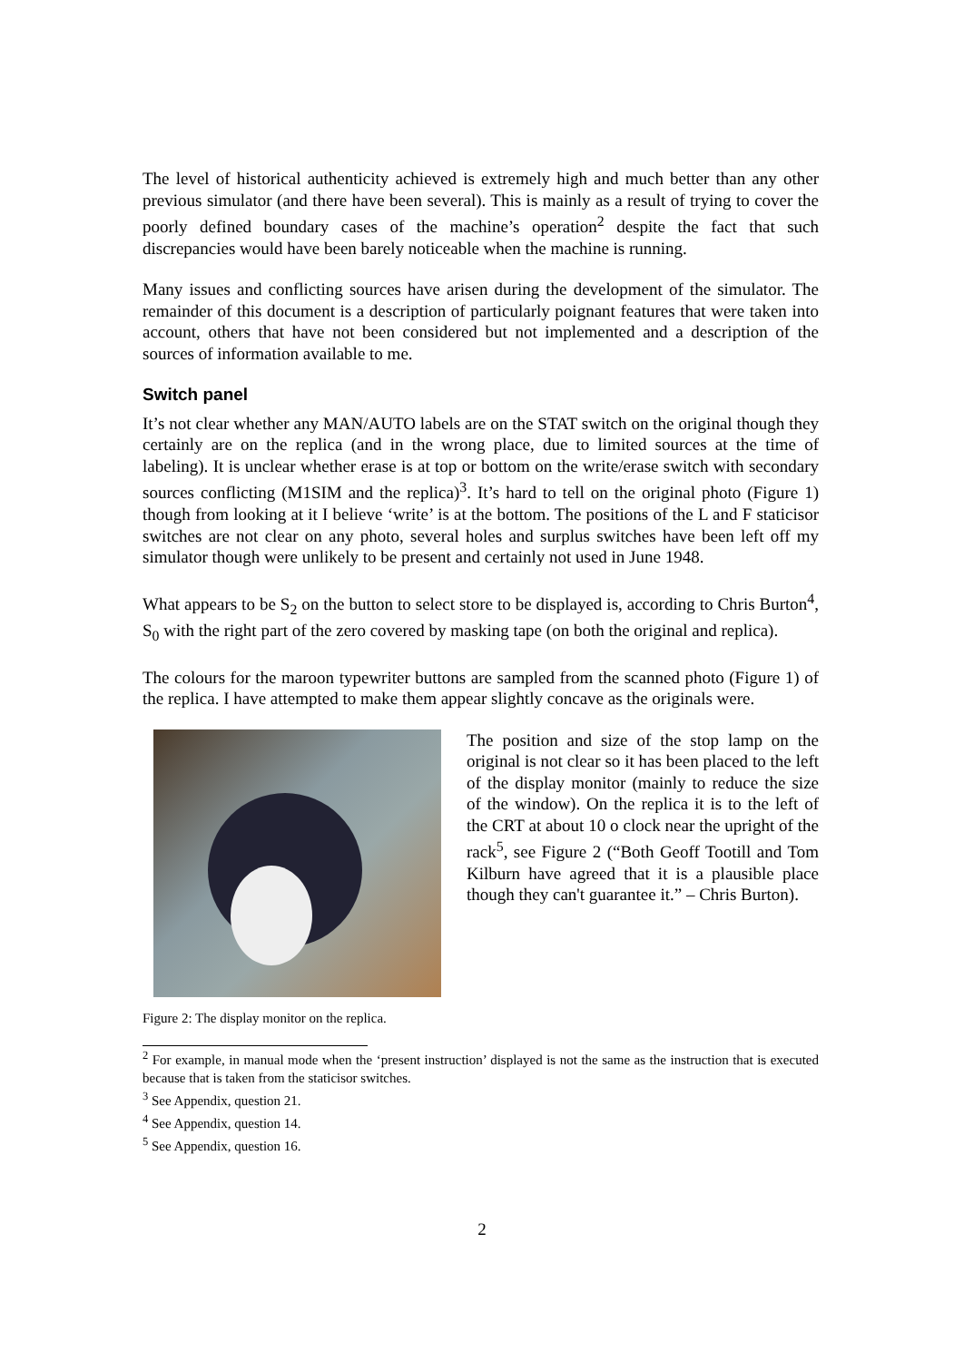The level of historical authenticity achieved is extremely high and much better than any other previous simulator (and there have been several). This is mainly as a result of trying to cover the poorly defined boundary cases of the machine’s operation<sup>2</sup> despite the fact that such discrepancies would have been barely noticeable when the machine is running.
Many issues and conflicting sources have arisen during the development of the simulator. The remainder of this document is a description of particularly poignant features that were taken into account, others that have not been considered but not implemented and a description of the sources of information available to me.
Switch panel
It’s not clear whether any MAN/AUTO labels are on the STAT switch on the original though they certainly are on the replica (and in the wrong place, due to limited sources at the time of labeling). It is unclear whether erase is at top or bottom on the write/erase switch with secondary sources conflicting (M1SIM and the replica)<sup>3</sup>. It’s hard to tell on the original photo (Figure 1) though from looking at it I believe ‘write’ is at the bottom. The positions of the L and F staticisor switches are not clear on any photo, several holes and surplus switches have been left off my simulator though were unlikely to be present and certainly not used in June 1948.
What appears to be S<sub>2</sub> on the button to select store to be displayed is, according to Chris Burton<sup>4</sup>, S<sub>0</sub> with the right part of the zero covered by masking tape (on both the original and replica).
The colours for the maroon typewriter buttons are sampled from the scanned photo (Figure 1) of the replica. I have attempted to make them appear slightly concave as the originals were.
The position and size of the stop lamp on the original is not clear so it has been placed to the left of the display monitor (mainly to reduce the size of the window). On the replica it is to the left of the CRT at about 10 o clock near the upright of the rack<sup>5</sup>, see Figure 2 (“Both Geoff Tootill and Tom Kilburn have agreed that it is a plausible place though they can't guarantee it.” – Chris Burton).
Figure 2: The display monitor on the replica.
<sup>2</sup> For example, in manual mode when the ‘present instruction’ displayed is not the same as the instruction that is executed because that is taken from the staticisor switches.
<sup>3</sup> See Appendix, question 21.
<sup>4</sup> See Appendix, question 14.
<sup>5</sup> See Appendix, question 16.
2